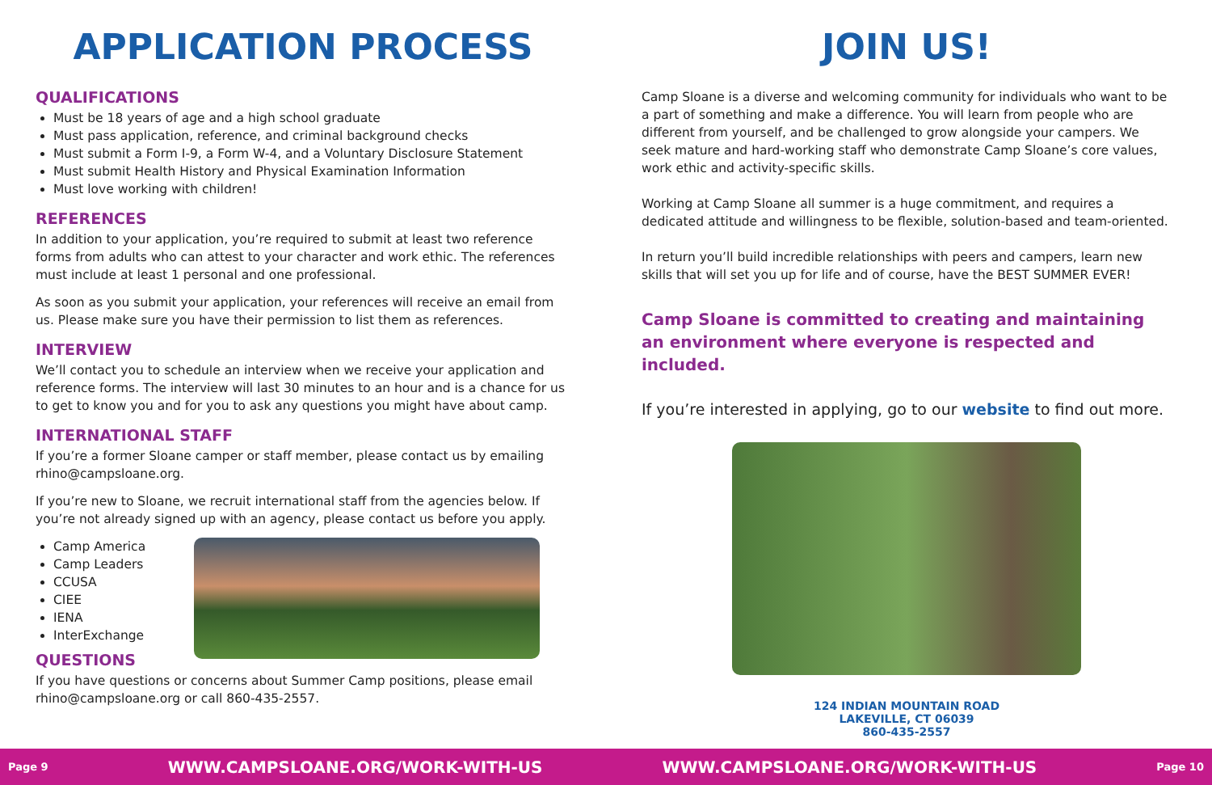APPLICATION PROCESS
QUALIFICATIONS
Must be 18 years of age and a high school graduate
Must pass application, reference, and criminal background checks
Must submit a Form I-9, a Form W-4, and a Voluntary Disclosure Statement
Must submit Health History and Physical Examination Information
Must love working with children!
REFERENCES
In addition to your application, you’re required to submit at least two reference forms from adults who can attest to your character and work ethic. The references must include at least 1 personal and one professional.
As soon as you submit your application, your references will receive an email from us. Please make sure you have their permission to list them as references.
INTERVIEW
We’ll contact you to schedule an interview when we receive your application and reference forms. The interview will last 30 minutes to an hour and is a chance for us to get to know you and for you to ask any questions you might have about camp.
INTERNATIONAL STAFF
If you’re a former Sloane camper or staff member, please contact us by emailing rhino@campsloane.org.
If you’re new to Sloane, we recruit international staff from the agencies below. If you’re not already signed up with an agency, please contact us before you apply.
Camp America
Camp Leaders
CCUSA
CIEE
IENA
InterExchange
QUESTIONS
If you have questions or concerns about Summer Camp positions, please email rhino@campsloane.org or call 860-435-2557.
JOIN US!
Camp Sloane is a diverse and welcoming community for individuals who want to be a part of something and make a difference. You will learn from people who are different from yourself, and be challenged to grow alongside your campers. We seek mature and hard-working staff who demonstrate Camp Sloane’s core values, work ethic and activity-specific skills.
Working at Camp Sloane all summer is a huge commitment, and requires a dedicated attitude and willingness to be flexible, solution-based and team-oriented.
In return you’ll build incredible relationships with peers and campers, learn new skills that will set you up for life and of course, have the BEST SUMMER EVER!
Camp Sloane is committed to creating and maintaining an environment where everyone is respected and included.
If you’re interested in applying, go to our website to find out more.
124 INDIAN MOUNTAIN ROAD
LAKEVILLE, CT 06039
860-435-2557
Page 9 WWW.CAMPSLOANE.ORG/WORK-WITH-US WWW.CAMPSLOANE.ORG/WORK-WITH-US Page 10